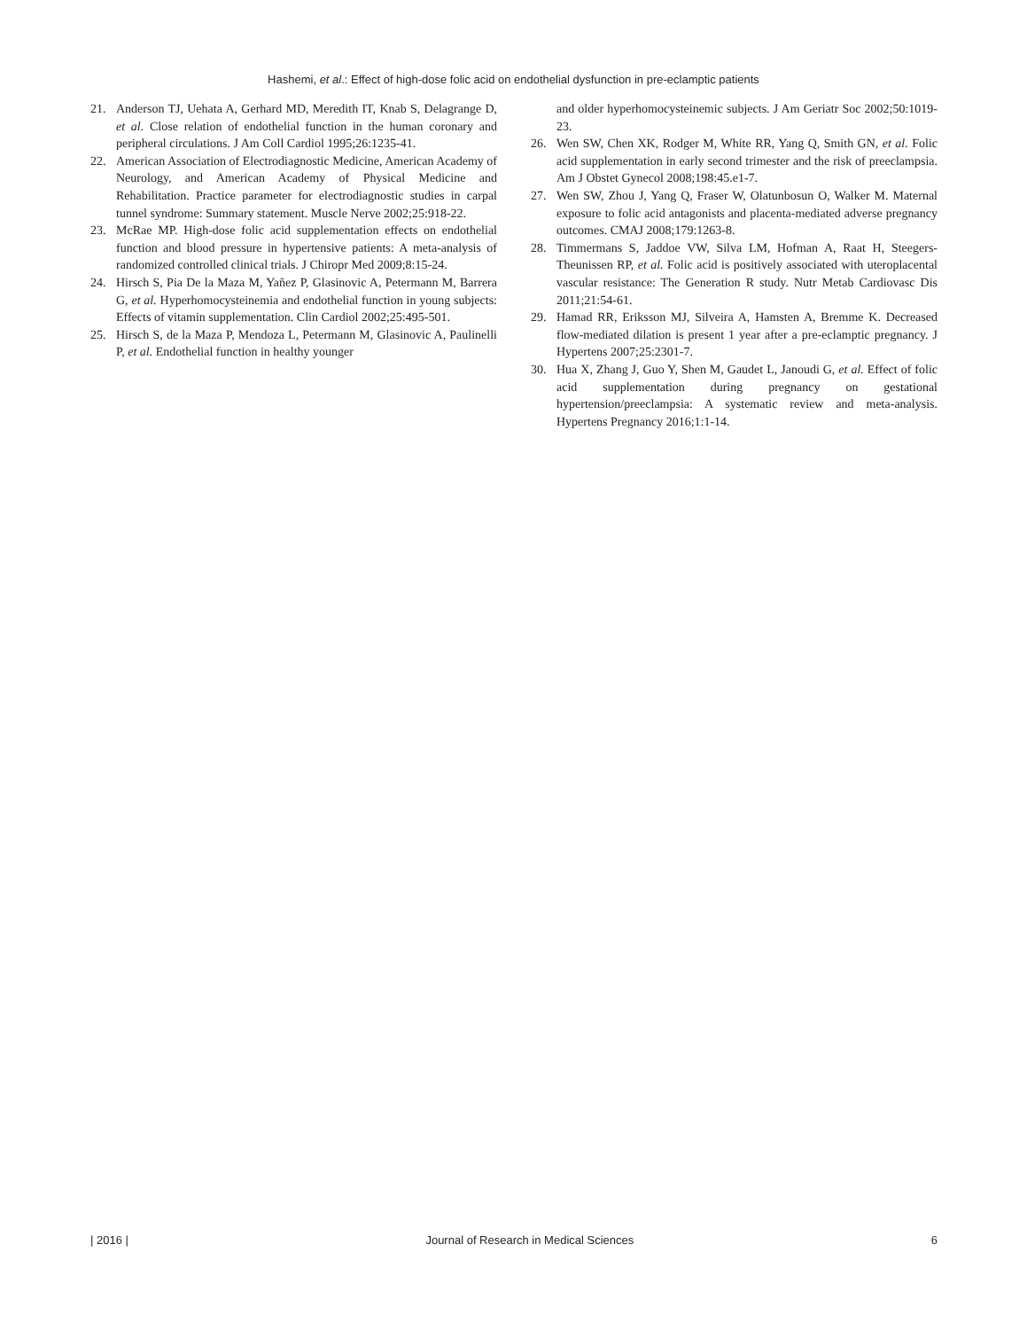Hashemi, et al.: Effect of high-dose folic acid on endothelial dysfunction in pre-eclamptic patients
21. Anderson TJ, Uehata A, Gerhard MD, Meredith IT, Knab S, Delagrange D, et al. Close relation of endothelial function in the human coronary and peripheral circulations. J Am Coll Cardiol 1995;26:1235-41.
22. American Association of Electrodiagnostic Medicine, American Academy of Neurology, and American Academy of Physical Medicine and Rehabilitation. Practice parameter for electrodiagnostic studies in carpal tunnel syndrome: Summary statement. Muscle Nerve 2002;25:918-22.
23. McRae MP. High-dose folic acid supplementation effects on endothelial function and blood pressure in hypertensive patients: A meta-analysis of randomized controlled clinical trials. J Chiropr Med 2009;8:15-24.
24. Hirsch S, Pia De la Maza M, Yañez P, Glasinovic A, Petermann M, Barrera G, et al. Hyperhomocysteinemia and endothelial function in young subjects: Effects of vitamin supplementation. Clin Cardiol 2002;25:495-501.
25. Hirsch S, de la Maza P, Mendoza L, Petermann M, Glasinovic A, Paulinelli P, et al. Endothelial function in healthy younger
and older hyperhomocysteinemic subjects. J Am Geriatr Soc 2002;50:1019-23.
26. Wen SW, Chen XK, Rodger M, White RR, Yang Q, Smith GN, et al. Folic acid supplementation in early second trimester and the risk of preeclampsia. Am J Obstet Gynecol 2008;198:45.e1-7.
27. Wen SW, Zhou J, Yang Q, Fraser W, Olatunbosun O, Walker M. Maternal exposure to folic acid antagonists and placenta-mediated adverse pregnancy outcomes. CMAJ 2008;179:1263-8.
28. Timmermans S, Jaddoe VW, Silva LM, Hofman A, Raat H, Steegers-Theunissen RP, et al. Folic acid is positively associated with uteroplacental vascular resistance: The Generation R study. Nutr Metab Cardiovasc Dis 2011;21:54-61.
29. Hamad RR, Eriksson MJ, Silveira A, Hamsten A, Bremme K. Decreased flow-mediated dilation is present 1 year after a pre-eclamptic pregnancy. J Hypertens 2007;25:2301-7.
30. Hua X, Zhang J, Guo Y, Shen M, Gaudet L, Janoudi G, et al. Effect of folic acid supplementation during pregnancy on gestational hypertension/preeclampsia: A systematic review and meta-analysis. Hypertens Pregnancy 2016;1:1-14.
| 2016 | Journal of Research in Medical Sciences 6